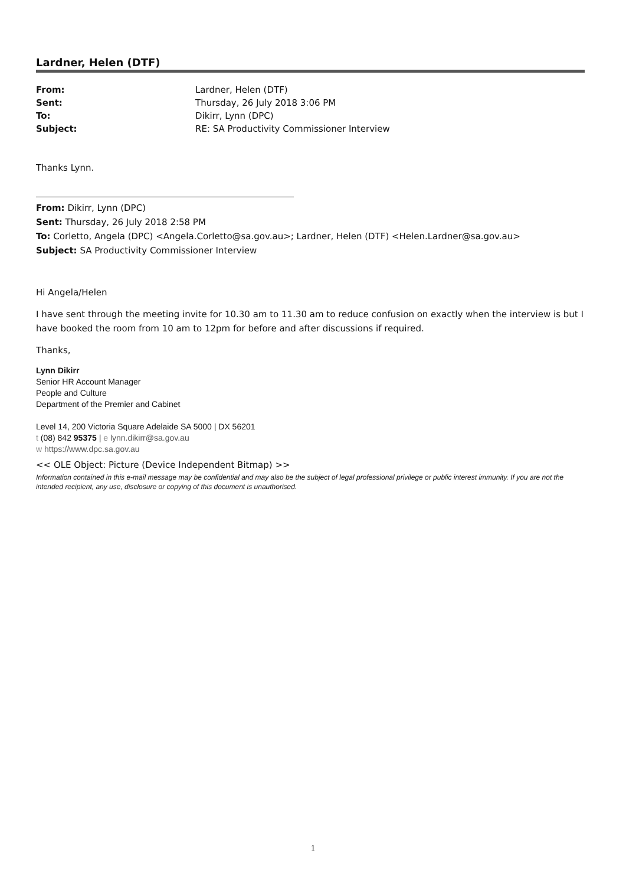Lardner, Helen (DTF)
| From: | Lardner, Helen (DTF) |
| Sent: | Thursday, 26 July 2018 3:06 PM |
| To: | Dikirr, Lynn (DPC) |
| Subject: | RE: SA Productivity Commissioner Interview |
Thanks Lynn.
From: Dikirr, Lynn (DPC)
Sent: Thursday, 26 July 2018 2:58 PM
To: Corletto, Angela (DPC) <Angela.Corletto@sa.gov.au>; Lardner, Helen (DTF) <Helen.Lardner@sa.gov.au>
Subject: SA Productivity Commissioner Interview
Hi Angela/Helen
I have sent through the meeting invite for 10.30 am to 11.30 am to reduce confusion on exactly when the interview is but I have booked the room from 10 am to 12pm for before and after discussions if required.
Thanks,
Lynn Dikirr
Senior HR Account Manager
People and Culture
Department of the Premier and Cabinet
Level 14, 200 Victoria Square Adelaide SA 5000 | DX 56201
t (08) 842 95375 | e lynn.dikirr@sa.gov.au
w https://www.dpc.sa.gov.au
<< OLE Object: Picture (Device Independent Bitmap) >>
Information contained in this e-mail message may be confidential and may also be the subject of legal professional privilege or public interest immunity. If you are not the intended recipient, any use, disclosure or copying of this document is unauthorised.
1